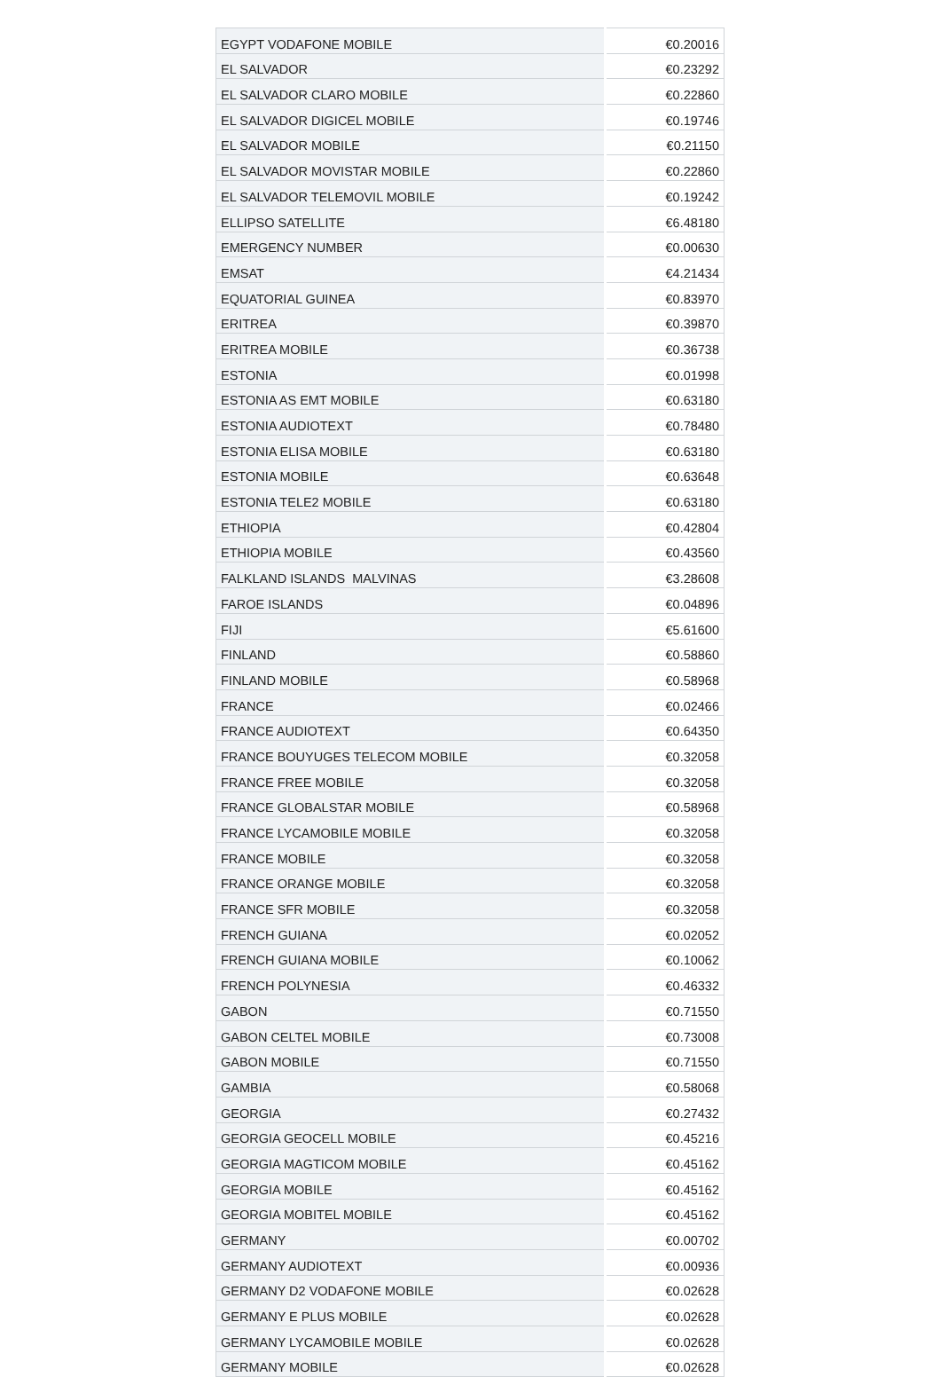| EGYPT VODAFONE MOBILE | €0.20016 |
| EL SALVADOR | €0.23292 |
| EL SALVADOR CLARO MOBILE | €0.22860 |
| EL SALVADOR DIGICEL MOBILE | €0.19746 |
| EL SALVADOR MOBILE | €0.21150 |
| EL SALVADOR MOVISTAR MOBILE | €0.22860 |
| EL SALVADOR TELEMOVIL MOBILE | €0.19242 |
| ELLIPSO SATELLITE | €6.48180 |
| EMERGENCY NUMBER | €0.00630 |
| EMSAT | €4.21434 |
| EQUATORIAL GUINEA | €0.83970 |
| ERITREA | €0.39870 |
| ERITREA MOBILE | €0.36738 |
| ESTONIA | €0.01998 |
| ESTONIA AS EMT MOBILE | €0.63180 |
| ESTONIA AUDIOTEXT | €0.78480 |
| ESTONIA ELISA MOBILE | €0.63180 |
| ESTONIA MOBILE | €0.63648 |
| ESTONIA TELE2 MOBILE | €0.63180 |
| ETHIOPIA | €0.42804 |
| ETHIOPIA MOBILE | €0.43560 |
| FALKLAND ISLANDS MALVINAS | €3.28608 |
| FAROE ISLANDS | €0.04896 |
| FIJI | €5.61600 |
| FINLAND | €0.58860 |
| FINLAND MOBILE | €0.58968 |
| FRANCE | €0.02466 |
| FRANCE AUDIOTEXT | €0.64350 |
| FRANCE BOUYUGES TELECOM MOBILE | €0.32058 |
| FRANCE FREE MOBILE | €0.32058 |
| FRANCE GLOBALSTAR MOBILE | €0.58968 |
| FRANCE LYCAMOBILE MOBILE | €0.32058 |
| FRANCE MOBILE | €0.32058 |
| FRANCE ORANGE MOBILE | €0.32058 |
| FRANCE SFR MOBILE | €0.32058 |
| FRENCH GUIANA | €0.02052 |
| FRENCH GUIANA MOBILE | €0.10062 |
| FRENCH POLYNESIA | €0.46332 |
| GABON | €0.71550 |
| GABON CELTEL MOBILE | €0.73008 |
| GABON MOBILE | €0.71550 |
| GAMBIA | €0.58068 |
| GEORGIA | €0.27432 |
| GEORGIA GEOCELL MOBILE | €0.45216 |
| GEORGIA MAGTICOM MOBILE | €0.45162 |
| GEORGIA MOBILE | €0.45162 |
| GEORGIA MOBITEL MOBILE | €0.45162 |
| GERMANY | €0.00702 |
| GERMANY AUDIOTEXT | €0.00936 |
| GERMANY D2 VODAFONE MOBILE | €0.02628 |
| GERMANY E PLUS MOBILE | €0.02628 |
| GERMANY LYCAMOBILE MOBILE | €0.02628 |
| GERMANY MOBILE | €0.02628 |